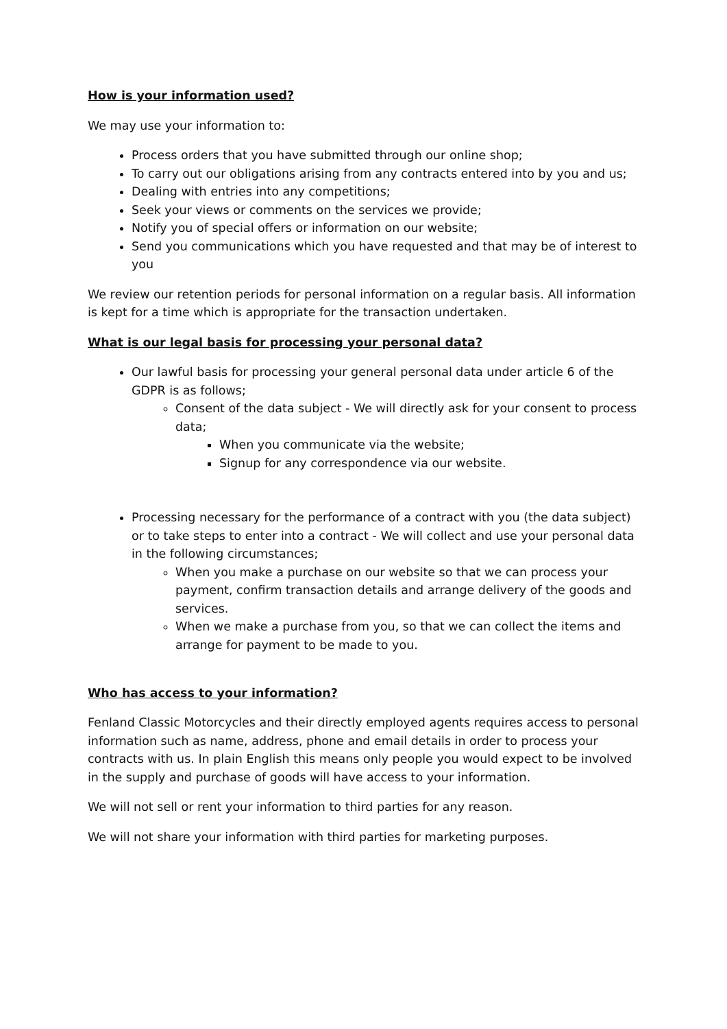How is your information used?
We may use your information to:
Process orders that you have submitted through our online shop;
To carry out our obligations arising from any contracts entered into by you and us;
Dealing with entries into any competitions;
Seek your views or comments on the services we provide;
Notify you of special offers or information on our website;
Send you communications which you have requested and that may be of interest to you
We review our retention periods for personal information on a regular basis. All information is kept for a time which is appropriate for the transaction undertaken.
What is our legal basis for processing your personal data?
Our lawful basis for processing your general personal data under article 6 of the GDPR is as follows;
Consent of the data subject - We will directly ask for your consent to process data;
When you communicate via the website;
Signup for any correspondence via our website.
Processing necessary for the performance of a contract with you (the data subject) or to take steps to enter into a contract - We will collect and use your personal data in the following circumstances;
When you make a purchase on our website so that we can process your payment, confirm transaction details and arrange delivery of the goods and services.
When we make a purchase from you, so that we can collect the items and arrange for payment to be made to you.
Who has access to your information?
Fenland Classic Motorcycles and their directly employed agents requires access to personal information such as name, address, phone and email details in order to process your contracts with us. In plain English this means only people you would expect to be involved in the supply and purchase of goods will have access to your information.
We will not sell or rent your information to third parties for any reason.
We will not share your information with third parties for marketing purposes.